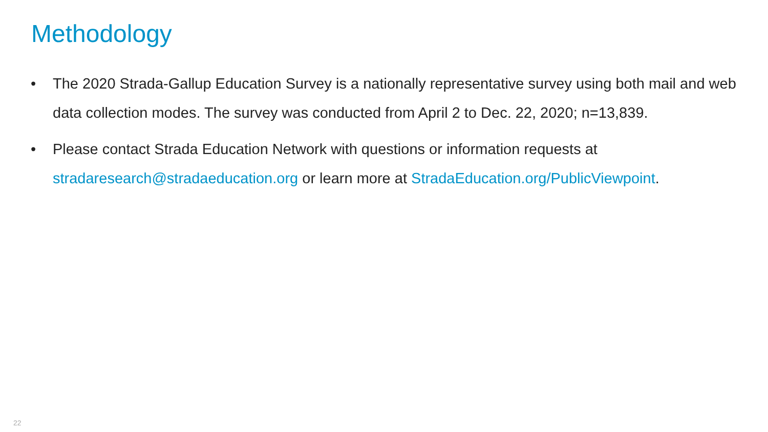Methodology
• The 2020 Strada-Gallup Education Survey is a nationally representative survey using both mail and web data collection modes. The survey was conducted from April 2 to Dec. 22, 2020; n=13,839.
• Please contact Strada Education Network with questions or information requests at stradaresearch@stradaeducation.org or learn more at StradaEducation.org/PublicViewpoint.
22